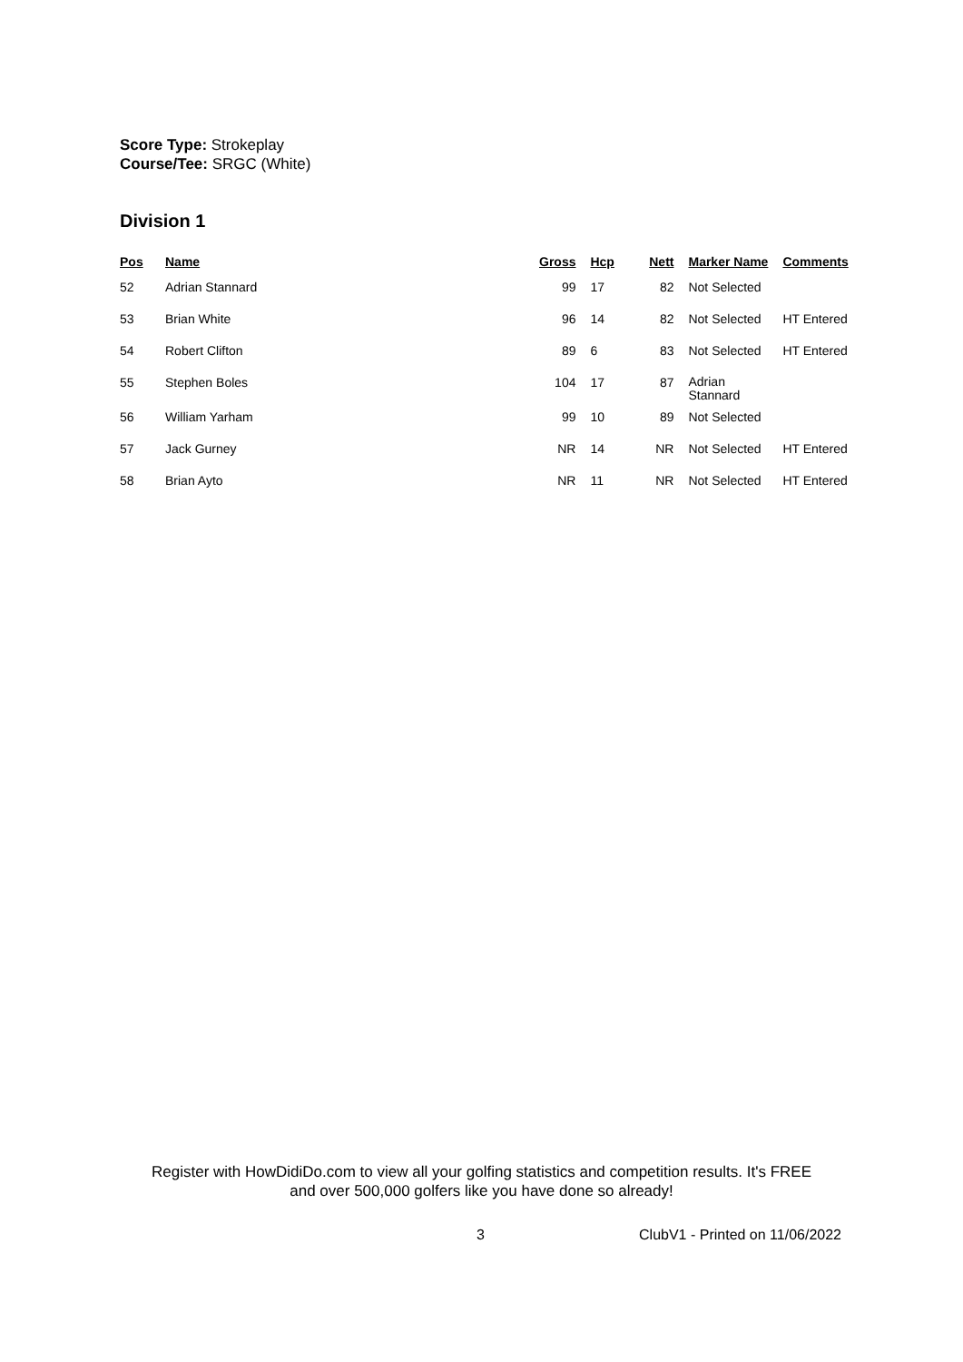Score Type: Strokeplay
Course/Tee: SRGC (White)
Division 1
| Pos | Name | Gross | Hcp | Nett | Marker Name | Comments |
| --- | --- | --- | --- | --- | --- | --- |
| 52 | Adrian Stannard | 99 | 17 | 82 | Not Selected | |
| 53 | Brian White | 96 | 14 | 82 | Not Selected | HT Entered |
| 54 | Robert Clifton | 89 | 6 | 83 | Not Selected | HT Entered |
| 55 | Stephen Boles | 104 | 17 | 87 | Adrian Stannard | |
| 56 | William Yarham | 99 | 10 | 89 | Not Selected | |
| 57 | Jack Gurney | NR | 14 | NR | Not Selected | HT Entered |
| 58 | Brian Ayto | NR | 11 | NR | Not Selected | HT Entered |
Register with HowDidiDo.com to view all your golfing statistics and competition results. It's FREE
and over 500,000 golfers like you have done so already!
3 ClubV1 - Printed on 11/06/2022